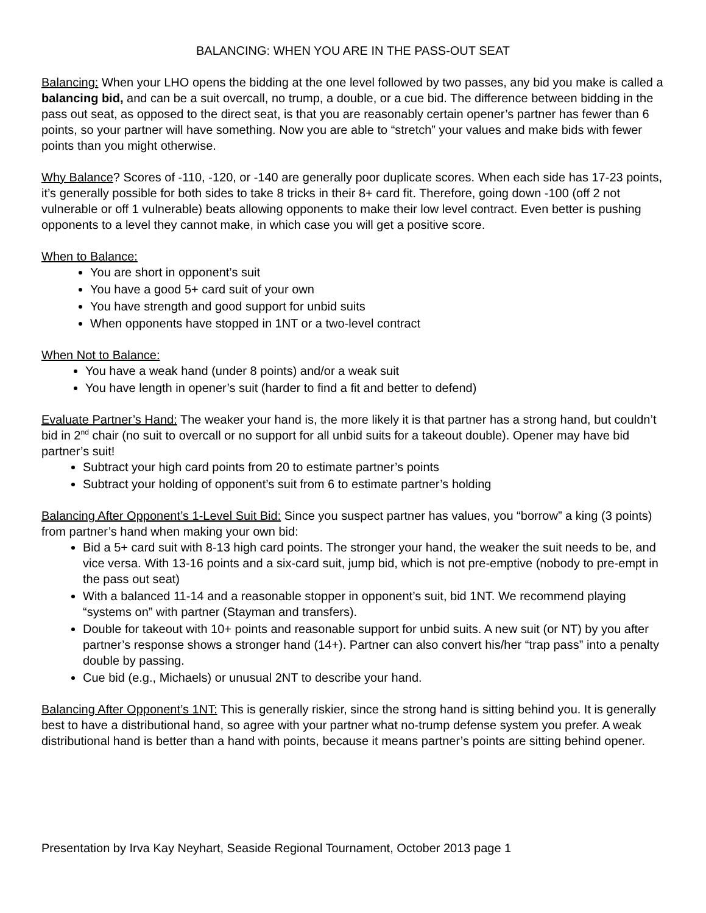BALANCING: WHEN YOU ARE IN THE PASS-OUT SEAT
Balancing: When your LHO opens the bidding at the one level followed by two passes, any bid you make is called a balancing bid, and can be a suit overcall, no trump, a double, or a cue bid. The difference between bidding in the pass out seat, as opposed to the direct seat, is that you are reasonably certain opener’s partner has fewer than 6 points, so your partner will have something. Now you are able to “stretch” your values and make bids with fewer points than you might otherwise.
Why Balance? Scores of -110, -120, or -140 are generally poor duplicate scores. When each side has 17-23 points, it’s generally possible for both sides to take 8 tricks in their 8+ card fit. Therefore, going down -100 (off 2 not vulnerable or off 1 vulnerable) beats allowing opponents to make their low level contract. Even better is pushing opponents to a level they cannot make, in which case you will get a positive score.
When to Balance:
You are short in opponent’s suit
You have a good 5+ card suit of your own
You have strength and good support for unbid suits
When opponents have stopped in 1NT or a two-level contract
When Not to Balance:
You have a weak hand (under 8 points) and/or a weak suit
You have length in opener’s suit (harder to find a fit and better to defend)
Evaluate Partner’s Hand: The weaker your hand is, the more likely it is that partner has a strong hand, but couldn’t bid in 2<sup>nd</sup> chair (no suit to overcall or no support for all unbid suits for a takeout double). Opener may have bid partner’s suit!
Subtract your high card points from 20 to estimate partner’s points
Subtract your holding of opponent’s suit from 6 to estimate partner’s holding
Balancing After Opponent’s 1-Level Suit Bid: Since you suspect partner has values, you “borrow” a king (3 points) from partner’s hand when making your own bid:
Bid a 5+ card suit with 8-13 high card points. The stronger your hand, the weaker the suit needs to be, and vice versa. With 13-16 points and a six-card suit, jump bid, which is not pre-emptive (nobody to pre-empt in the pass out seat)
With a balanced 11-14 and a reasonable stopper in opponent’s suit, bid 1NT. We recommend playing “systems on” with partner (Stayman and transfers).
Double for takeout with 10+ points and reasonable support for unbid suits. A new suit (or NT) by you after partner’s response shows a stronger hand (14+). Partner can also convert his/her “trap pass” into a penalty double by passing.
Cue bid (e.g., Michaels) or unusual 2NT to describe your hand.
Balancing After Opponent’s 1NT: This is generally riskier, since the strong hand is sitting behind you. It is generally best to have a distributional hand, so agree with your partner what no-trump defense system you prefer. A weak distributional hand is better than a hand with points, because it means partner’s points are sitting behind opener.
Presentation by Irva Kay Neyhart, Seaside Regional Tournament, October 2013 page 1